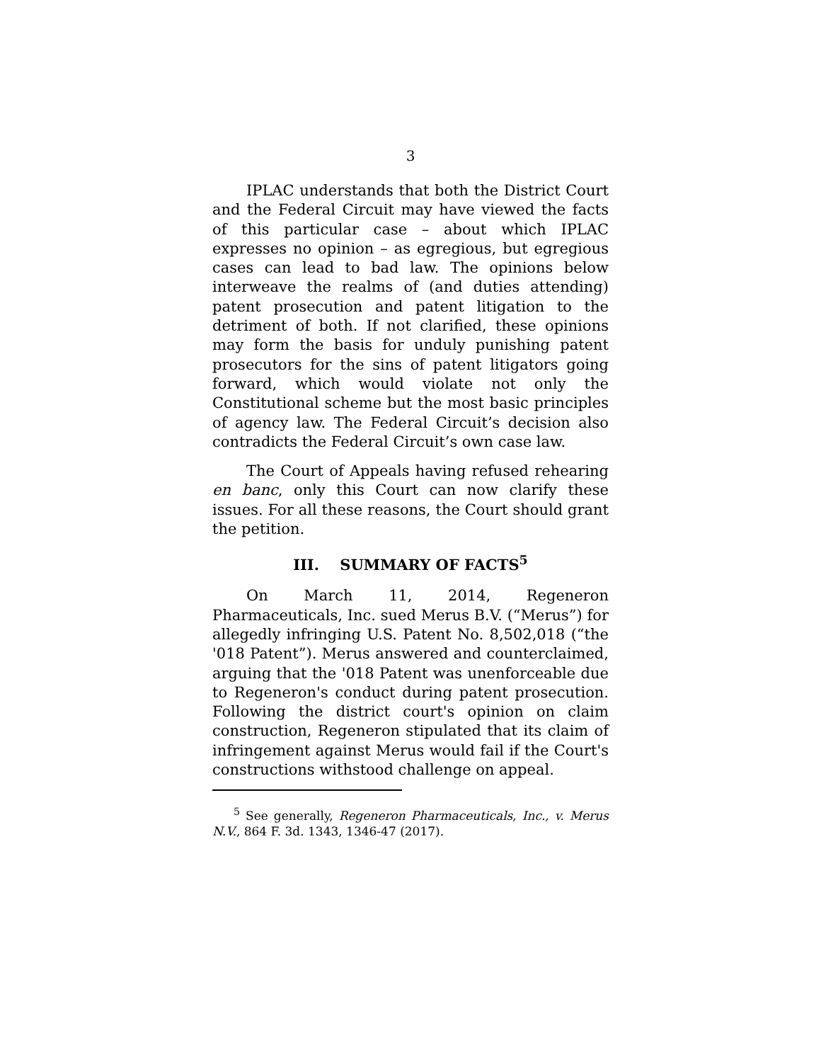3
IPLAC understands that both the District Court and the Federal Circuit may have viewed the facts of this particular case – about which IPLAC expresses no opinion – as egregious, but egregious cases can lead to bad law. The opinions below interweave the realms of (and duties attending) patent prosecution and patent litigation to the detriment of both. If not clarified, these opinions may form the basis for unduly punishing patent prosecutors for the sins of patent litigators going forward, which would violate not only the Constitutional scheme but the most basic principles of agency law. The Federal Circuit’s decision also contradicts the Federal Circuit’s own case law.
The Court of Appeals having refused rehearing en banc, only this Court can now clarify these issues. For all these reasons, the Court should grant the petition.
III. SUMMARY OF FACTS<sup>5</sup>
On March 11, 2014, Regeneron Pharmaceuticals, Inc. sued Merus B.V. (“Merus”) for allegedly infringing U.S. Patent No. 8,502,018 (“the '018 Patent”). Merus answered and counterclaimed, arguing that the '018 Patent was unenforceable due to Regeneron's conduct during patent prosecution. Following the district court's opinion on claim construction, Regeneron stipulated that its claim of infringement against Merus would fail if the Court's constructions withstood challenge on appeal.
<sup>5</sup> See generally, Regeneron Pharmaceuticals, Inc., v. Merus N.V., 864 F. 3d. 1343, 1346-47 (2017).